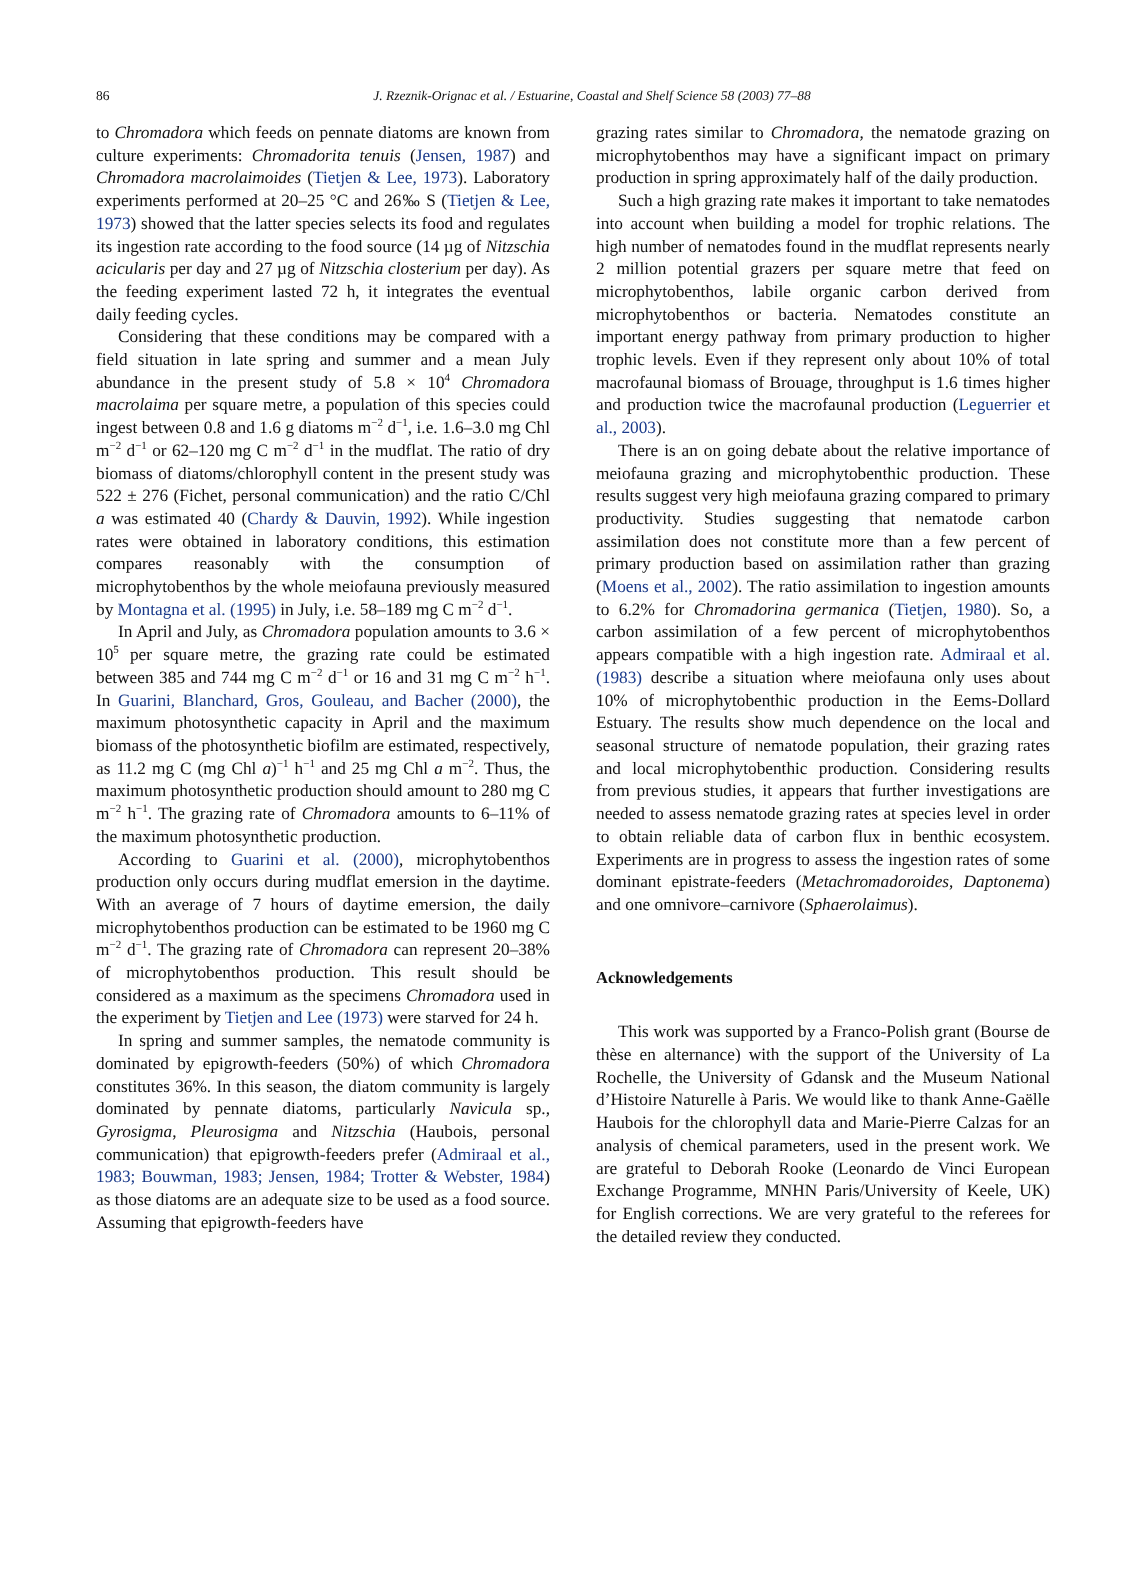86 J. Rzeznik-Orignac et al. / Estuarine, Coastal and Shelf Science 58 (2003) 77–88
to Chromadora which feeds on pennate diatoms are known from culture experiments: Chromadorita tenuis (Jensen, 1987) and Chromadora macrolaimoides (Tietjen & Lee, 1973). Laboratory experiments performed at 20–25 °C and 26‰ S (Tietjen & Lee, 1973) showed that the latter species selects its food and regulates its ingestion rate according to the food source (14 µg of Nitzschia acicularis per day and 27 µg of Nitzschia closterium per day). As the feeding experiment lasted 72 h, it integrates the eventual daily feeding cycles.
Considering that these conditions may be compared with a field situation in late spring and summer and a mean July abundance in the present study of 5.8 × 10<sup>4</sup> Chromadora macrolaima per square metre, a population of this species could ingest between 0.8 and 1.6 g diatoms m<sup>−2</sup> d<sup>−1</sup>, i.e. 1.6–3.0 mg Chl m<sup>−2</sup> d<sup>−1</sup> or 62–120 mg C m<sup>−2</sup> d<sup>−1</sup> in the mudflat. The ratio of dry biomass of diatoms/chlorophyll content in the present study was 522 ± 276 (Fichet, personal communication) and the ratio C/Chl a was estimated 40 (Chardy & Dauvin, 1992). While ingestion rates were obtained in laboratory conditions, this estimation compares reasonably with the consumption of microphytobenthos by the whole meiofauna previously measured by Montagna et al. (1995) in July, i.e. 58–189 mg C m<sup>−2</sup> d<sup>−1</sup>.
In April and July, as Chromadora population amounts to 3.6 × 10<sup>5</sup> per square metre, the grazing rate could be estimated between 385 and 744 mg C m<sup>−2</sup> d<sup>−1</sup> or 16 and 31 mg C m<sup>−2</sup> h<sup>−1</sup>. In Guarini, Blanchard, Gros, Gouleau, and Bacher (2000), the maximum photosynthetic capacity in April and the maximum biomass of the photosynthetic biofilm are estimated, respectively, as 11.2 mg C (mg Chl a)<sup>−1</sup> h<sup>−1</sup> and 25 mg Chl a m<sup>−2</sup>. Thus, the maximum photosynthetic production should amount to 280 mg C m<sup>−2</sup> h<sup>−1</sup>. The grazing rate of Chromadora amounts to 6–11% of the maximum photosynthetic production.
According to Guarini et al. (2000), microphytobenthos production only occurs during mudflat emersion in the daytime. With an average of 7 hours of daytime emersion, the daily microphytobenthos production can be estimated to be 1960 mg C m<sup>−2</sup> d<sup>−1</sup>. The grazing rate of Chromadora can represent 20–38% of microphytobenthos production. This result should be considered as a maximum as the specimens Chromadora used in the experiment by Tietjen and Lee (1973) were starved for 24 h.
In spring and summer samples, the nematode community is dominated by epigrowth-feeders (50%) of which Chromadora constitutes 36%. In this season, the diatom community is largely dominated by pennate diatoms, particularly Navicula sp., Gyrosigma, Pleurosigma and Nitzschia (Haubois, personal communication) that epigrowth-feeders prefer (Admiraal et al., 1983; Bouwman, 1983; Jensen, 1984; Trotter & Webster, 1984) as those diatoms are an adequate size to be used as a food source. Assuming that epigrowth-feeders have
grazing rates similar to Chromadora, the nematode grazing on microphytobenthos may have a significant impact on primary production in spring approximately half of the daily production.
Such a high grazing rate makes it important to take nematodes into account when building a model for trophic relations. The high number of nematodes found in the mudflat represents nearly 2 million potential grazers per square metre that feed on microphytobenthos, labile organic carbon derived from microphytobenthos or bacteria. Nematodes constitute an important energy pathway from primary production to higher trophic levels. Even if they represent only about 10% of total macrofaunal biomass of Brouage, throughput is 1.6 times higher and production twice the macrofaunal production (Leguerrier et al., 2003).
There is an on going debate about the relative importance of meiofauna grazing and microphytobenthic production. These results suggest very high meiofauna grazing compared to primary productivity. Studies suggesting that nematode carbon assimilation does not constitute more than a few percent of primary production based on assimilation rather than grazing (Moens et al., 2002). The ratio assimilation to ingestion amounts to 6.2% for Chromadorina germanica (Tietjen, 1980). So, a carbon assimilation of a few percent of microphytobenthos appears compatible with a high ingestion rate. Admiraal et al. (1983) describe a situation where meiofauna only uses about 10% of microphytobenthic production in the Eems-Dollard Estuary. The results show much dependence on the local and seasonal structure of nematode population, their grazing rates and local microphytobenthic production. Considering results from previous studies, it appears that further investigations are needed to assess nematode grazing rates at species level in order to obtain reliable data of carbon flux in benthic ecosystem. Experiments are in progress to assess the ingestion rates of some dominant epistrate-feeders (Metachromadoroides, Daptonema) and one omnivore–carnivore (Sphaerolaimus).
Acknowledgements
This work was supported by a Franco-Polish grant (Bourse de thèse en alternance) with the support of the University of La Rochelle, the University of Gdansk and the Museum National d’Histoire Naturelle à Paris. We would like to thank Anne-Gaëlle Haubois for the chlorophyll data and Marie-Pierre Calzas for an analysis of chemical parameters, used in the present work. We are grateful to Deborah Rooke (Leonardo de Vinci European Exchange Programme, MNHN Paris/University of Keele, UK) for English corrections. We are very grateful to the referees for the detailed review they conducted.